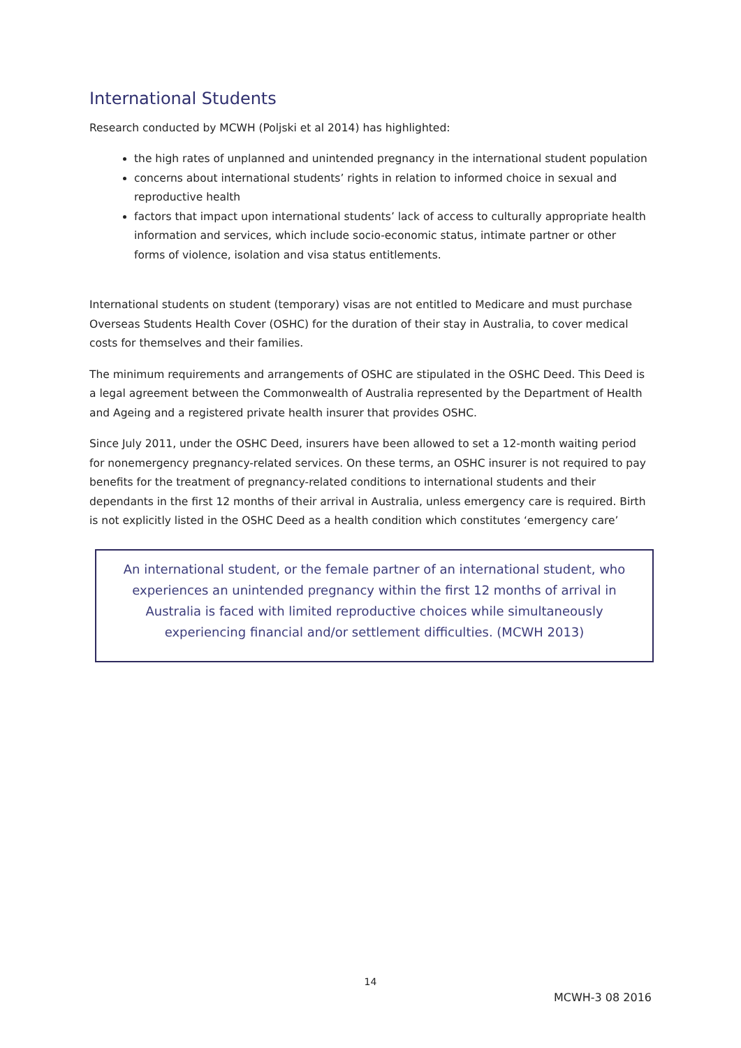International Students
Research conducted by MCWH (Poljski et al 2014) has highlighted:
the high rates of unplanned and unintended pregnancy in the international student population
concerns about international students’ rights in relation to informed choice in sexual and reproductive health
factors that impact upon international students’ lack of access to culturally appropriate health information and services, which include socio-economic status, intimate partner or other forms of violence, isolation and visa status entitlements.
International students on student (temporary) visas are not entitled to Medicare and must purchase Overseas Students Health Cover (OSHC) for the duration of their stay in Australia, to cover medical costs for themselves and their families.
The minimum requirements and arrangements of OSHC are stipulated in the OSHC Deed. This Deed is a legal agreement between the Commonwealth of Australia represented by the Department of Health and Ageing and a registered private health insurer that provides OSHC.
Since July 2011, under the OSHC Deed, insurers have been allowed to set a 12-month waiting period for nonemergency pregnancy-related services. On these terms, an OSHC insurer is not required to pay benefits for the treatment of pregnancy-related conditions to international students and their dependants in the first 12 months of their arrival in Australia, unless emergency care is required. Birth is not explicitly listed in the OSHC Deed as a health condition which constitutes ‘emergency care’
An international student, or the female partner of an international student, who experiences an unintended pregnancy within the first 12 months of arrival in Australia is faced with limited reproductive choices while simultaneously experiencing financial and/or settlement difficulties. (MCWH 2013)
14
MCWH-3 08 2016